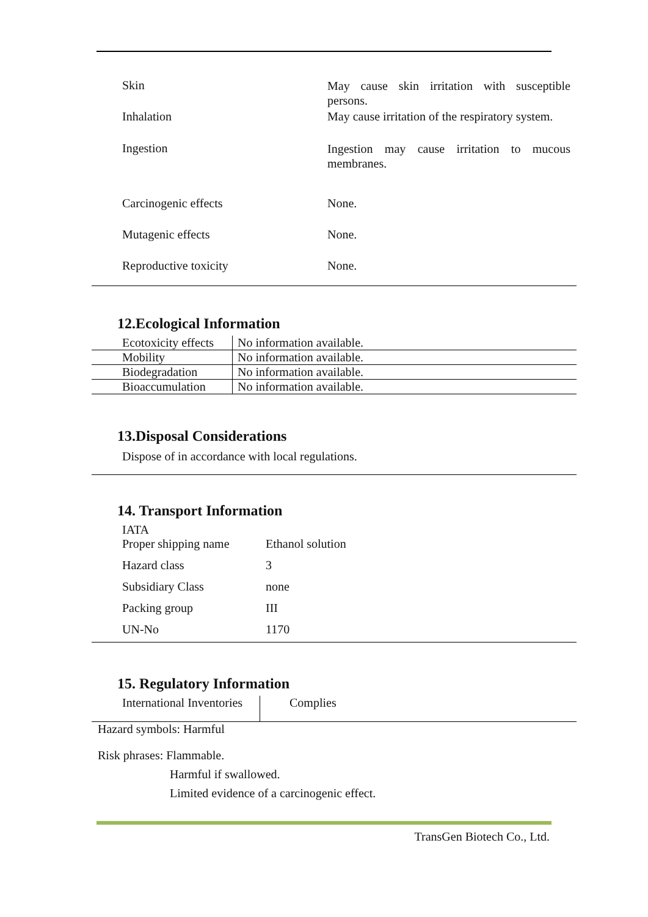| Skin | May cause skin irritation with susceptible persons. |
| Inhalation | May cause irritation of the respiratory system. |
| Ingestion | Ingestion may cause irritation to mucous membranes. |
| Carcinogenic effects | None. |
| Mutagenic effects | None. |
| Reproductive toxicity | None. |
12.Ecological Information
| Ecotoxicity effects | No information available. |
| Mobility | No information available. |
| Biodegradation | No information available. |
| Bioaccumulation | No information available. |
13.Disposal Considerations
Dispose of in accordance with local regulations.
14. Transport Information
IATA
| Proper shipping name | Ethanol solution |
| Hazard class | 3 |
| Subsidiary Class | none |
| Packing group | III |
| UN-No | 1170 |
15. Regulatory Information
| International Inventories | Complies |
Hazard symbols: Harmful
Risk phrases: Flammable.
Harmful if swallowed.
Limited evidence of a carcinogenic effect.
TransGen Biotech Co., Ltd.